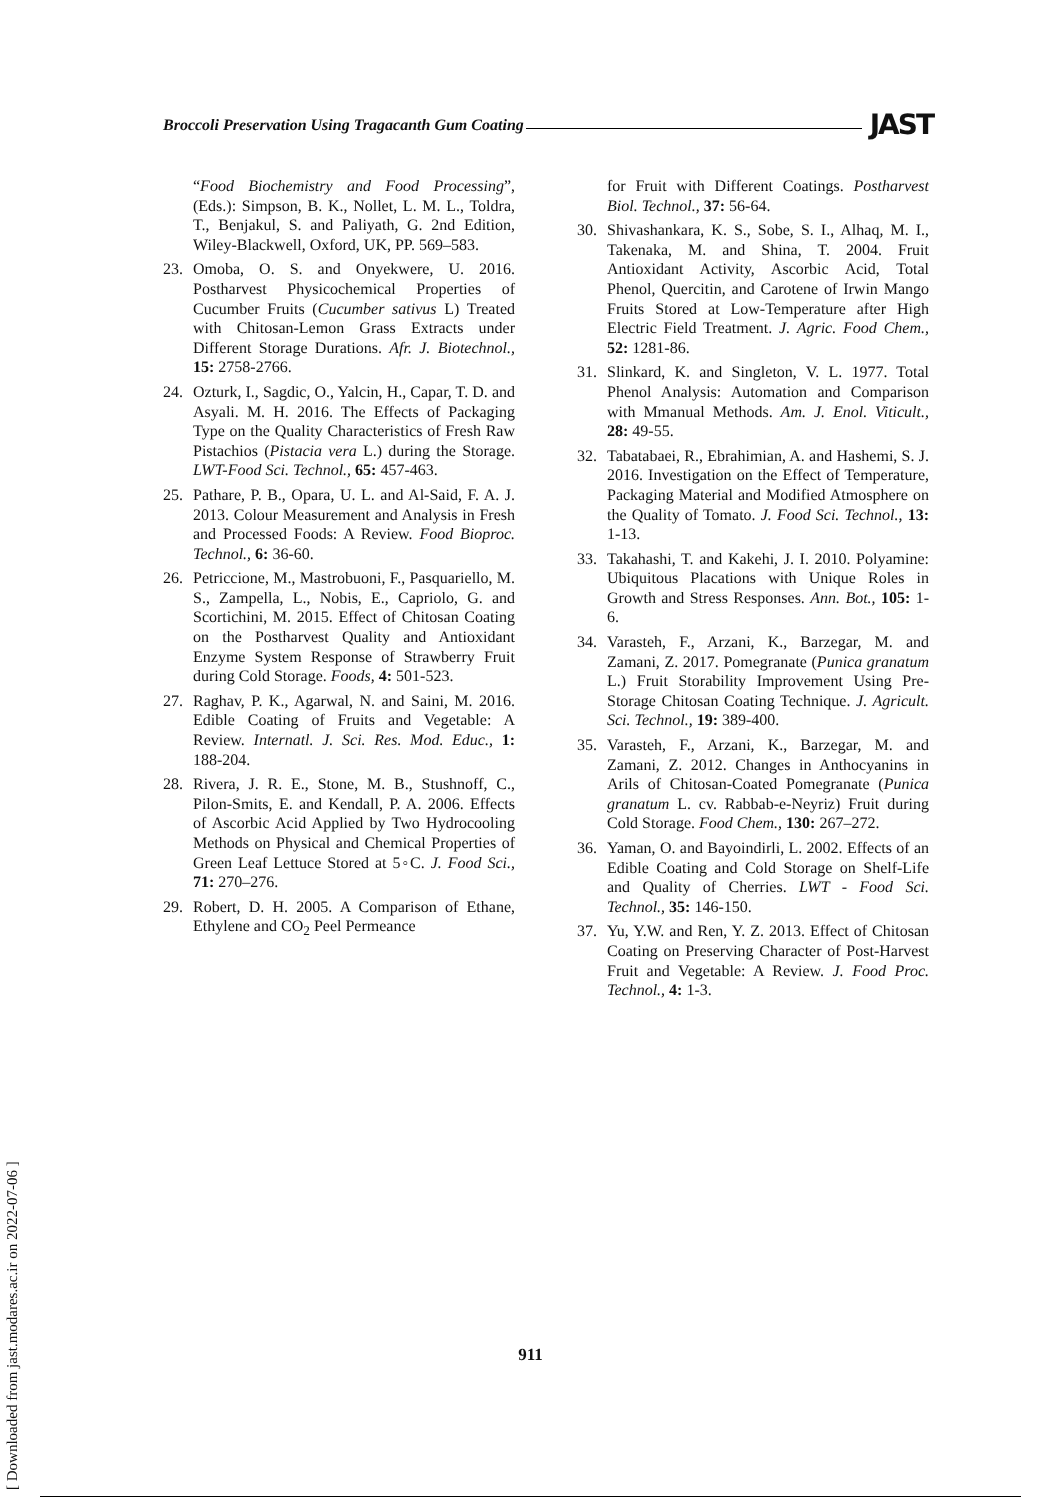Broccoli Preservation Using Tragacanth Gum Coating JAST
“Food Biochemistry and Food Processing”, (Eds.): Simpson, B. K., Nollet, L. M. L., Toldra, T., Benjakul, S. and Paliyath, G. 2nd Edition, Wiley-Blackwell, Oxford, UK, PP. 569–583.
23. Omoba, O. S. and Onyekwere, U. 2016. Postharvest Physicochemical Properties of Cucumber Fruits (Cucumber sativus L) Treated with Chitosan-Lemon Grass Extracts under Different Storage Durations. Afr. J. Biotechnol., 15: 2758-2766.
24. Ozturk, I., Sagdic, O., Yalcin, H., Capar, T. D. and Asyali. M. H. 2016. The Effects of Packaging Type on the Quality Characteristics of Fresh Raw Pistachios (Pistacia vera L.) during the Storage. LWT-Food Sci. Technol., 65: 457-463.
25. Pathare, P. B., Opara, U. L. and Al-Said, F. A. J. 2013. Colour Measurement and Analysis in Fresh and Processed Foods: A Review. Food Bioproc. Technol., 6: 36-60.
26. Petriccione, M., Mastrobuoni, F., Pasquariello, M. S., Zampella, L., Nobis, E., Capriolo, G. and Scortichini, M. 2015. Effect of Chitosan Coating on the Postharvest Quality and Antioxidant Enzyme System Response of Strawberry Fruit during Cold Storage. Foods, 4: 501-523.
27. Raghav, P. K., Agarwal, N. and Saini, M. 2016. Edible Coating of Fruits and Vegetable: A Review. Internatl. J. Sci. Res. Mod. Educ., 1: 188-204.
28. Rivera, J. R. E., Stone, M. B., Stushnoff, C., Pilon-Smits, E. and Kendall, P. A. 2006. Effects of Ascorbic Acid Applied by Two Hydrocooling Methods on Physical and Chemical Properties of Green Leaf Lettuce Stored at 5◦C. J. Food Sci., 71: 270–276.
29. Robert, D. H. 2005. A Comparison of Ethane, Ethylene and CO<sub>2</sub> Peel Permeance
for Fruit with Different Coatings. Postharvest Biol. Technol., 37: 56-64.
30. Shivashankara, K. S., Sobe, S. I., Alhaq, M. I., Takenaka, M. and Shina, T. 2004. Fruit Antioxidant Activity, Ascorbic Acid, Total Phenol, Quercitin, and Carotene of Irwin Mango Fruits Stored at Low-Temperature after High Electric Field Treatment. J. Agric. Food Chem., 52: 1281-86.
31. Slinkard, K. and Singleton, V. L. 1977. Total Phenol Analysis: Automation and Comparison with Mmanual Methods. Am. J. Enol. Viticult., 28: 49-55.
32. Tabatabaei, R., Ebrahimian, A. and Hashemi, S. J. 2016. Investigation on the Effect of Temperature, Packaging Material and Modified Atmosphere on the Quality of Tomato. J. Food Sci. Technol., 13: 1-13.
33. Takahashi, T. and Kakehi, J. I. 2010. Polyamine: Ubiquitous Placations with Unique Roles in Growth and Stress Responses. Ann. Bot., 105: 1-6.
34. Varasteh, F., Arzani, K., Barzegar, M. and Zamani, Z. 2017. Pomegranate (Punica granatum L.) Fruit Storability Improvement Using Pre-Storage Chitosan Coating Technique. J. Agricult. Sci. Technol., 19: 389-400.
35. Varasteh, F., Arzani, K., Barzegar, M. and Zamani, Z. 2012. Changes in Anthocyanins in Arils of Chitosan-Coated Pomegranate (Punica granatum L. cv. Rabbab-e-Neyriz) Fruit during Cold Storage. Food Chem., 130: 267–272.
36. Yaman, O. and Bayoindirli, L. 2002. Effects of an Edible Coating and Cold Storage on Shelf-Life and Quality of Cherries. LWT - Food Sci. Technol., 35: 146-150.
37. Yu, Y.W. and Ren, Y. Z. 2013. Effect of Chitosan Coating on Preserving Character of Post-Harvest Fruit and Vegetable: A Review. J. Food Proc. Technol., 4: 1-3.
[ Downloaded from jast.modares.ac.ir on 2022-07-06 ]
911